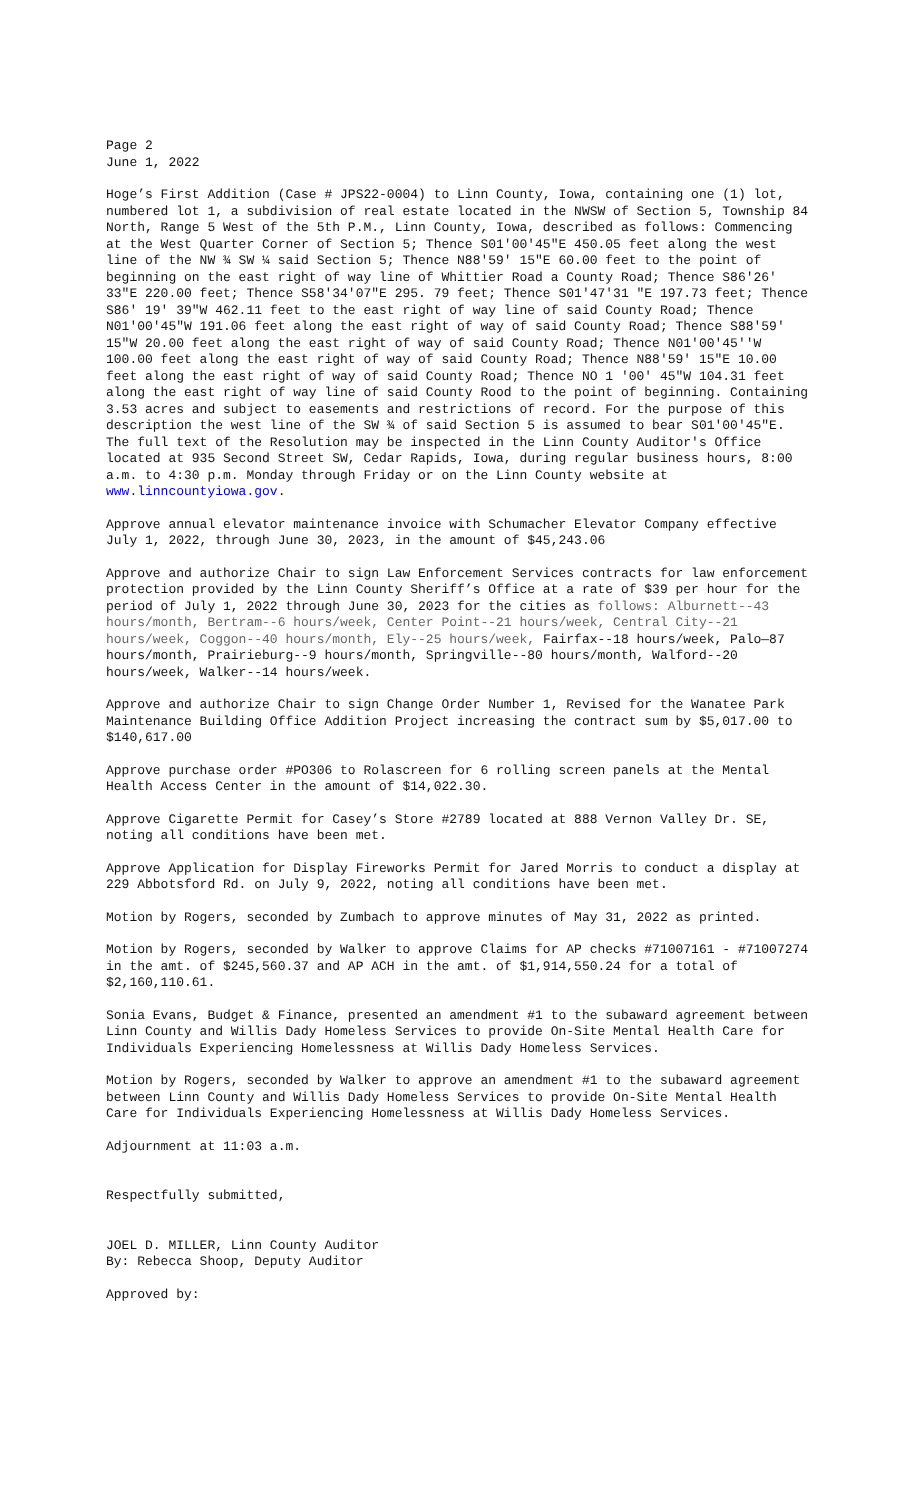Page 2
June 1, 2022
Hoge’s First Addition (Case # JPS22-0004) to Linn County, Iowa, containing one (1) lot, numbered lot 1, a subdivision of real estate located in the NWSW of Section 5, Township 84 North, Range 5 West of the 5th P.M., Linn County, Iowa, described as follows: Commencing at the West Quarter Corner of Section 5; Thence S01'00'45"E 450.05 feet along the west line of the NW ¾ SW ¼ said Section 5; Thence N88'59' 15"E 60.00 feet to the point of beginning on the east right of way line of Whittier Road a County Road; Thence S86'26' 33"E 220.00 feet; Thence S58'34'07"E 295. 79 feet; Thence S01'47'31 "E 197.73 feet; Thence S86' 19' 39"W 462.11 feet to the east right of way line of said County Road; Thence N01'00'45"W 191.06 feet along the east right of way of said County Road; Thence S88'59' 15"W 20.00 feet along the east right of way of said County Road; Thence N01'00'45''W 100.00 feet along the east right of way of said County Road; Thence N88'59' 15"E 10.00 feet along the east right of way of said County Road; Thence NO 1 '00' 45"W 104.31 feet along the east right of way line of said County Rood to the point of beginning. Containing 3.53 acres and subject to easements and restrictions of record. For the purpose of this description the west line of the SW ¾ of said Section 5 is assumed to bear S01'00'45"E.
The full text of the Resolution may be inspected in the Linn County Auditor's Office located at 935 Second Street SW, Cedar Rapids, Iowa, during regular business hours, 8:00 a.m. to 4:30 p.m. Monday through Friday or on the Linn County website at www.linncountyiowa.gov.
Approve annual elevator maintenance invoice with Schumacher Elevator Company effective July 1, 2022, through June 30, 2023, in the amount of $45,243.06
Approve and authorize Chair to sign Law Enforcement Services contracts for law enforcement protection provided by the Linn County Sheriff’s Office at a rate of $39 per hour for the period of July 1, 2022 through June 30, 2023 for the cities as follows: Alburnett--43 hours/month, Bertram--6 hours/week, Center Point--21 hours/week, Central City--21 hours/week, Coggon--40 hours/month, Ely--25 hours/week, Fairfax--18 hours/week, Palo—87 hours/month, Prairieburg--9 hours/month, Springville--80 hours/month, Walford--20 hours/week, Walker--14 hours/week.
Approve and authorize Chair to sign Change Order Number 1, Revised for the Wanatee Park Maintenance Building Office Addition Project increasing the contract sum by $5,017.00 to $140,617.00
Approve purchase order #PO306 to Rolascreen for 6 rolling screen panels at the Mental Health Access Center in the amount of $14,022.30.
Approve Cigarette Permit for Casey’s Store #2789 located at 888 Vernon Valley Dr. SE, noting all conditions have been met.
Approve Application for Display Fireworks Permit for Jared Morris to conduct a display at 229 Abbotsford Rd. on July 9, 2022, noting all conditions have been met.
Motion by Rogers, seconded by Zumbach to approve minutes of May 31, 2022 as printed.
Motion by Rogers, seconded by Walker to approve Claims for AP checks #71007161 - #71007274 in the amt. of $245,560.37 and AP ACH in the amt. of $1,914,550.24 for a total of $2,160,110.61.
Sonia Evans, Budget & Finance, presented an amendment #1 to the subaward agreement between Linn County and Willis Dady Homeless Services to provide On-Site Mental Health Care for Individuals Experiencing Homelessness at Willis Dady Homeless Services.
Motion by Rogers, seconded by Walker to approve an amendment #1 to the subaward agreement between Linn County and Willis Dady Homeless Services to provide On-Site Mental Health Care for Individuals Experiencing Homelessness at Willis Dady Homeless Services.
Adjournment at 11:03 a.m.
Respectfully submitted,
JOEL D. MILLER, Linn County Auditor
By: Rebecca Shoop, Deputy Auditor
Approved by: